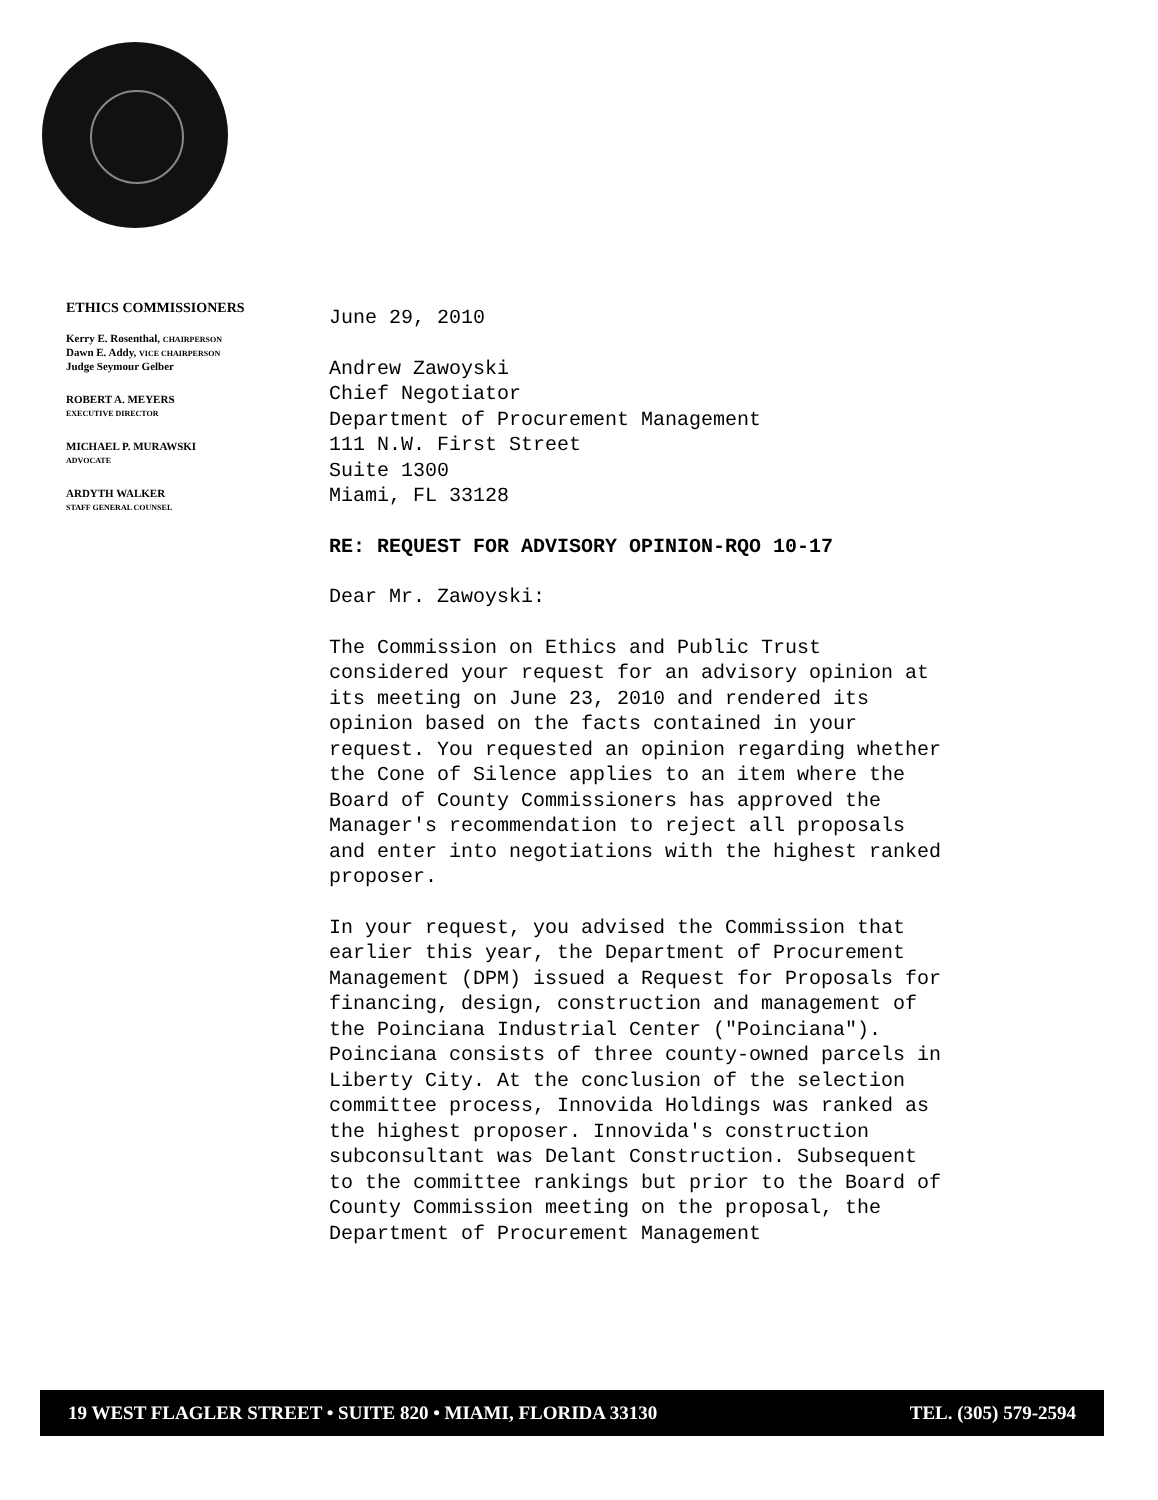ETHICS COMMISSIONERS
Kerry E. Rosenthal, CHAIRPERSON
Dawn E. Addy, VICE CHAIRPERSON
Judge Seymour Gelber
ROBERT A. MEYERS
EXECUTIVE DIRECTOR
MICHAEL P. MURAWSKI
ADVOCATE
ARDYTH WALKER
STAFF GENERAL COUNSEL
June 29, 2010
Andrew Zawoyski
Chief Negotiator
Department of Procurement Management
111 N.W. First Street
Suite 1300
Miami, FL 33128
RE: REQUEST FOR ADVISORY OPINION-RQO 10-17
Dear Mr. Zawoyski:
The Commission on Ethics and Public Trust considered your request for an advisory opinion at its meeting on June 23, 2010 and rendered its opinion based on the facts contained in your request. You requested an opinion regarding whether the Cone of Silence applies to an item where the Board of County Commissioners has approved the Manager's recommendation to reject all proposals and enter into negotiations with the highest ranked proposer.
In your request, you advised the Commission that earlier this year, the Department of Procurement Management (DPM) issued a Request for Proposals for financing, design, construction and management of the Poinciana Industrial Center ("Poinciana"). Poinciana consists of three county-owned parcels in Liberty City. At the conclusion of the selection committee process, Innovida Holdings was ranked as the highest proposer. Innovida's construction subconsultant was Delant Construction. Subsequent to the committee rankings but prior to the Board of County Commission meeting on the proposal, the Department of Procurement Management
19 WEST FLAGLER STREET • SUITE 820 • MIAMI, FLORIDA 33130 TEL. (305) 579-2594